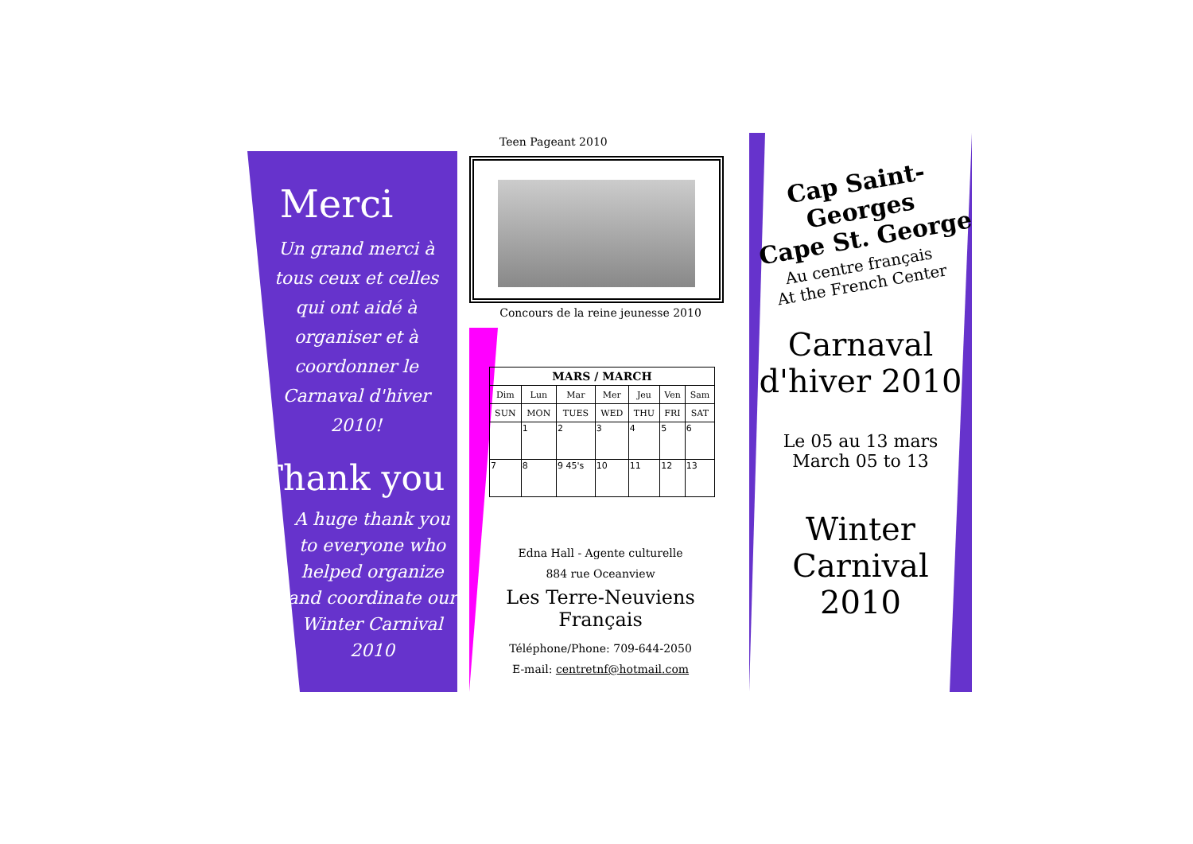Merci
Un grand merci à tous ceux et celles qui ont aidé à organiser et à coordonner le Carnaval d'hiver 2010!
Thank you
A huge thank you to everyone who helped organize and coordinate our Winter Carnival 2010
Teen Pageant 2010
Concours de la reine jeunesse 2010
| MARS / MARCH | | | | | | |
| --- | --- | --- | --- | --- | --- | --- |
| Dim | Lun | Mar | Mer | Jeu | Ven | Sam |
| SUN | MON | TUES | WED | THU | FRI | SAT |
| | 1 | 2 | 3 | 4 | 5 | 6 |
| 7 | 8 | 9 45's | 10 | 11 | 12 | 13 |
Edna Hall - Agente culturelle
884 rue Oceanview
Les Terre-Neuviens Français
Téléphone/Phone: 709-644-2050
E-mail: centretnf@hotmail.com
Cap Saint-Georges
Cape St. George
Au centre français
At the French Center
Carnaval d'hiver 2010
Le 05 au 13 mars
March 05 to 13
Winter Carnival 2010